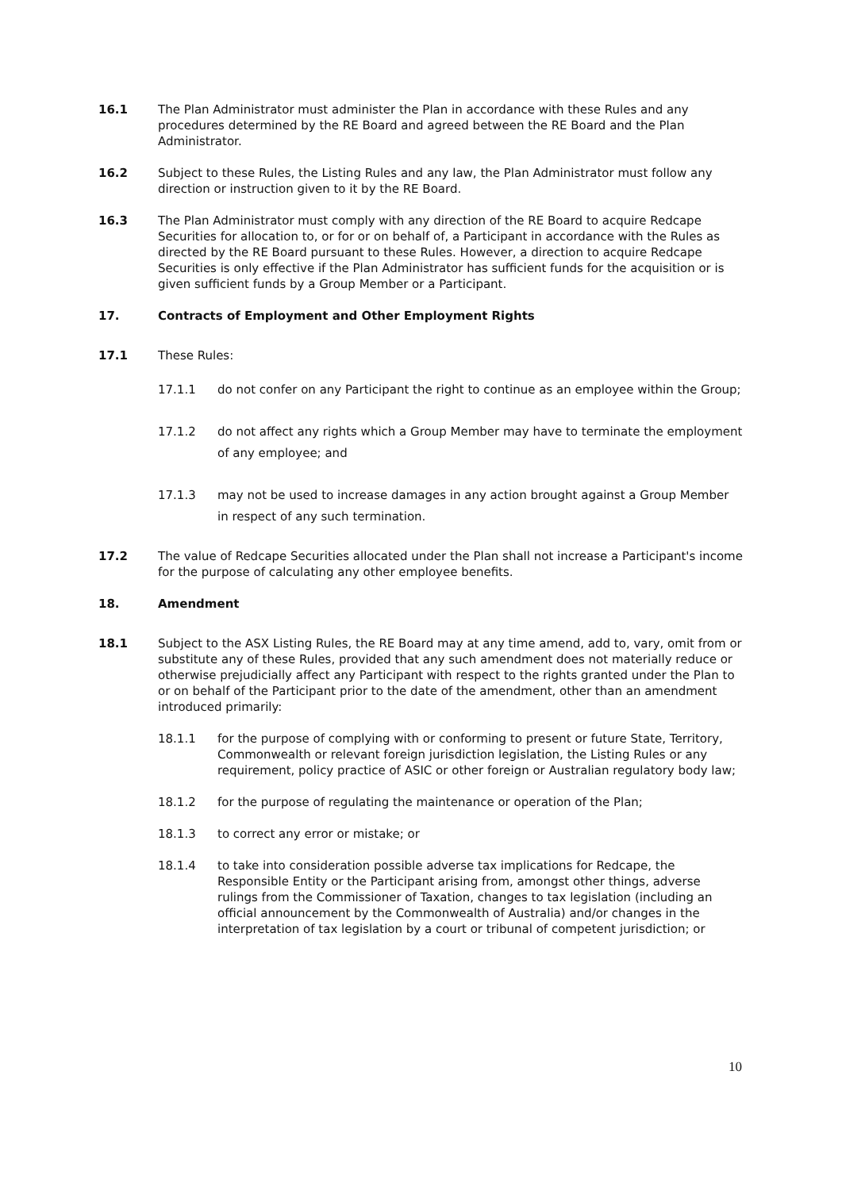16.1 The Plan Administrator must administer the Plan in accordance with these Rules and any procedures determined by the RE Board and agreed between the RE Board and the Plan Administrator.
16.2 Subject to these Rules, the Listing Rules and any law, the Plan Administrator must follow any direction or instruction given to it by the RE Board.
16.3 The Plan Administrator must comply with any direction of the RE Board to acquire Redcape Securities for allocation to, or for or on behalf of, a Participant in accordance with the Rules as directed by the RE Board pursuant to these Rules. However, a direction to acquire Redcape Securities is only effective if the Plan Administrator has sufficient funds for the acquisition or is given sufficient funds by a Group Member or a Participant.
17. Contracts of Employment and Other Employment Rights
17.1 These Rules:
17.1.1 do not confer on any Participant the right to continue as an employee within the Group;
17.1.2 do not affect any rights which a Group Member may have to terminate the employment of any employee; and
17.1.3 may not be used to increase damages in any action brought against a Group Member in respect of any such termination.
17.2 The value of Redcape Securities allocated under the Plan shall not increase a Participant's income for the purpose of calculating any other employee benefits.
18. Amendment
18.1 Subject to the ASX Listing Rules, the RE Board may at any time amend, add to, vary, omit from or substitute any of these Rules, provided that any such amendment does not materially reduce or otherwise prejudicially affect any Participant with respect to the rights granted under the Plan to or on behalf of the Participant prior to the date of the amendment, other than an amendment introduced primarily:
18.1.1 for the purpose of complying with or conforming to present or future State, Territory, Commonwealth or relevant foreign jurisdiction legislation, the Listing Rules or any requirement, policy practice of ASIC or other foreign or Australian regulatory body law;
18.1.2 for the purpose of regulating the maintenance or operation of the Plan;
18.1.3 to correct any error or mistake; or
18.1.4 to take into consideration possible adverse tax implications for Redcape, the Responsible Entity or the Participant arising from, amongst other things, adverse rulings from the Commissioner of Taxation, changes to tax legislation (including an official announcement by the Commonwealth of Australia) and/or changes in the interpretation of tax legislation by a court or tribunal of competent jurisdiction; or
10